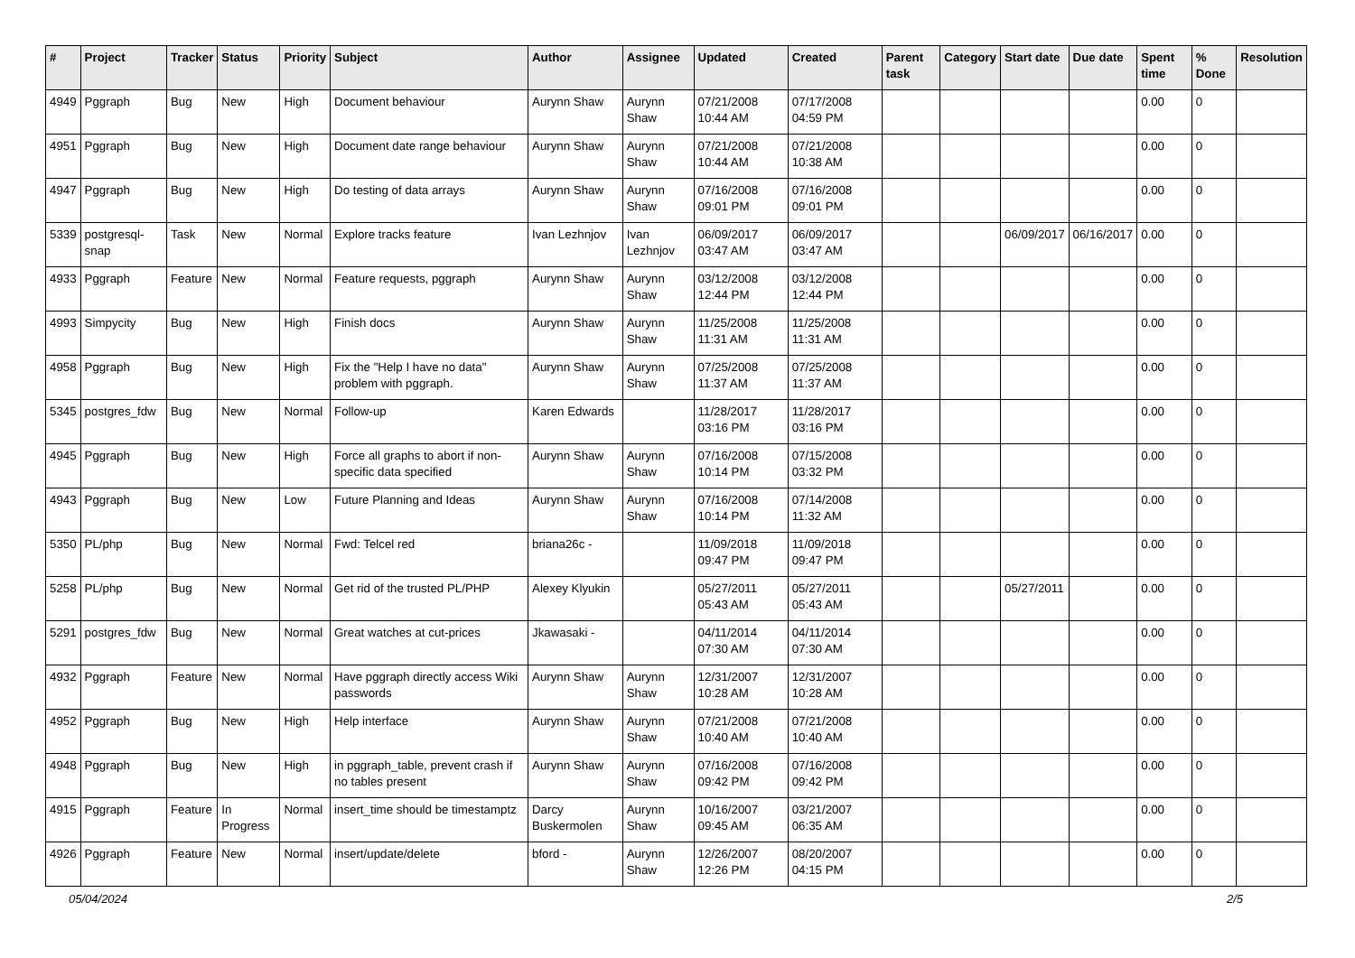| # | Project | Tracker | Status | Priority | Subject | Author | Assignee | Updated | Created | Parent task | Category | Start date | Due date | Spent time | % Done | Resolution |
| --- | --- | --- | --- | --- | --- | --- | --- | --- | --- | --- | --- | --- | --- | --- | --- | --- |
| 4949 | Pggraph | Bug | New | High | Document behaviour | Aurynn Shaw | Aurynn Shaw | 07/21/2008 10:44 AM | 07/17/2008 04:59 PM | | | | | 0.00 | 0 | |
| 4951 | Pggraph | Bug | New | High | Document date range behaviour | Aurynn Shaw | Aurynn Shaw | 07/21/2008 10:44 AM | 07/21/2008 10:38 AM | | | | | 0.00 | 0 | |
| 4947 | Pggraph | Bug | New | High | Do testing of data arrays | Aurynn Shaw | Aurynn Shaw | 07/16/2008 09:01 PM | 07/16/2008 09:01 PM | | | | | 0.00 | 0 | |
| 5339 | postgresql-snap | Task | New | Normal | Explore tracks feature | Ivan Lezhnjov | Ivan Lezhnjov | 06/09/2017 03:47 AM | 06/09/2017 03:47 AM | | | 06/09/2017 | 06/16/2017 | 0.00 | 0 | |
| 4933 | Pggraph | Feature | New | Normal | Feature requests, pggraph | Aurynn Shaw | Aurynn Shaw | 03/12/2008 12:44 PM | 03/12/2008 12:44 PM | | | | | 0.00 | 0 | |
| 4993 | Simpycity | Bug | New | High | Finish docs | Aurynn Shaw | Aurynn Shaw | 11/25/2008 11:31 AM | 11/25/2008 11:31 AM | | | | | 0.00 | 0 | |
| 4958 | Pggraph | Bug | New | High | Fix the "Help I have no data" problem with pggraph. | Aurynn Shaw | Aurynn Shaw | 07/25/2008 11:37 AM | 07/25/2008 11:37 AM | | | | | 0.00 | 0 | |
| 5345 | postgres_fdw | Bug | New | Normal | Follow-up | Karen Edwards | | 11/28/2017 03:16 PM | 11/28/2017 03:16 PM | | | | | 0.00 | 0 | |
| 4945 | Pggraph | Bug | New | High | Force all graphs to abort if non-specific data specified | Aurynn Shaw | Aurynn Shaw | 07/16/2008 10:14 PM | 07/15/2008 03:32 PM | | | | | 0.00 | 0 | |
| 4943 | Pggraph | Bug | New | Low | Future Planning and Ideas | Aurynn Shaw | Aurynn Shaw | 07/16/2008 10:14 PM | 07/14/2008 11:32 AM | | | | | 0.00 | 0 | |
| 5350 | PL/php | Bug | New | Normal | Fwd: Telcel red | briana26c - | | 11/09/2018 09:47 PM | 11/09/2018 09:47 PM | | | | | 0.00 | 0 | |
| 5258 | PL/php | Bug | New | Normal | Get rid of the trusted PL/PHP | Alexey Klyukin | | 05/27/2011 05:43 AM | 05/27/2011 05:43 AM | | | 05/27/2011 | | 0.00 | 0 | |
| 5291 | postgres_fdw | Bug | New | Normal | Great watches at cut-prices | Jkawasaki - | | 04/11/2014 07:30 AM | 04/11/2014 07:30 AM | | | | | 0.00 | 0 | |
| 4932 | Pggraph | Feature | New | Normal | Have pggraph directly access Wiki passwords | Aurynn Shaw | Aurynn Shaw | 12/31/2007 10:28 AM | 12/31/2007 10:28 AM | | | | | 0.00 | 0 | |
| 4952 | Pggraph | Bug | New | High | Help interface | Aurynn Shaw | Aurynn Shaw | 07/21/2008 10:40 AM | 07/21/2008 10:40 AM | | | | | 0.00 | 0 | |
| 4948 | Pggraph | Bug | New | High | in pggraph_table, prevent crash if no tables present | Aurynn Shaw | Aurynn Shaw | 07/16/2008 09:42 PM | 07/16/2008 09:42 PM | | | | | 0.00 | 0 | |
| 4915 | Pggraph | Feature | In Progress | Normal | insert_time should be timestamptz | Darcy Buskermolen | Aurynn Shaw | 10/16/2007 09:45 AM | 03/21/2007 06:35 AM | | | | | 0.00 | 0 | |
| 4926 | Pggraph | Feature | New | Normal | insert/update/delete | bford - | Aurynn Shaw | 12/26/2007 12:26 PM | 08/20/2007 04:15 PM | | | | | 0.00 | 0 | |
05/04/2024 2/5